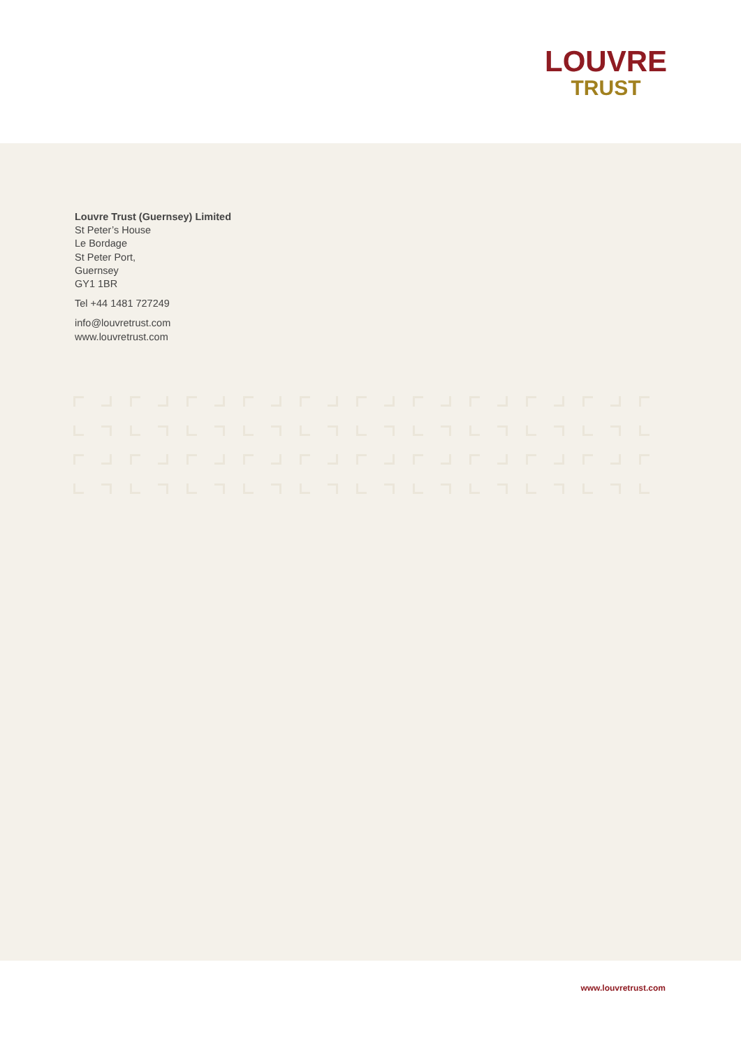LOUVRE
TRUST
Louvre Trust (Guernsey) Limited
St Peter’s House
Le Bordage
St Peter Port,
Guernsey
GY1 1BR
Tel +44 1481 727249
info@louvretrust.com
www.louvretrust.com
www.louvretrust.com